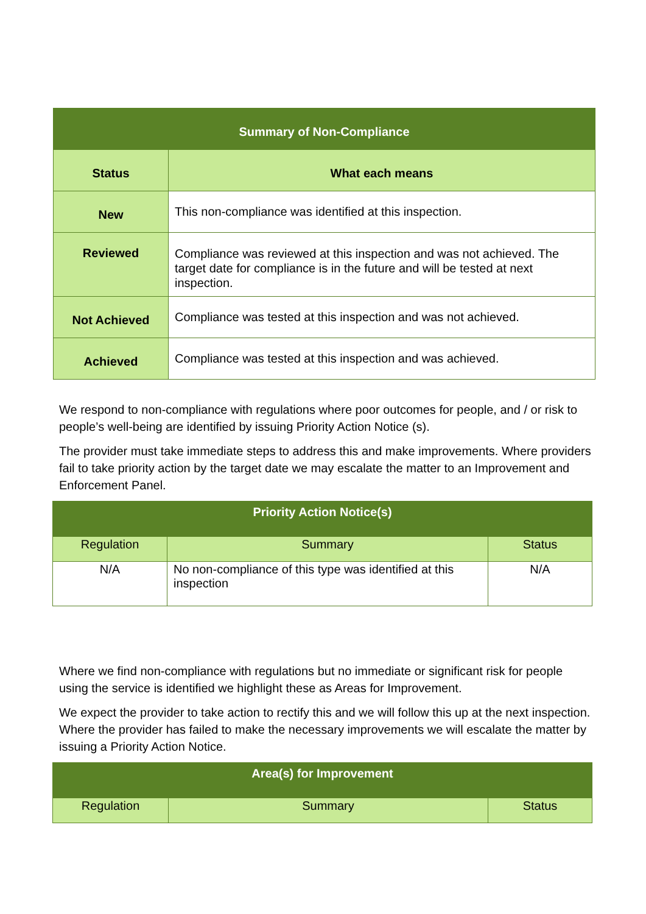| Summary of Non-Compliance | |
| --- | --- |
| Status | What each means |
| New | This non-compliance was identified at this inspection. |
| Reviewed | Compliance was reviewed at this inspection and was not achieved. The target date for compliance is in the future and will be tested at next inspection. |
| Not Achieved | Compliance was tested at this inspection and was not achieved. |
| Achieved | Compliance was tested at this inspection and was achieved. |
We respond to non-compliance with regulations where poor outcomes for people, and / or risk to people’s well-being are identified by issuing Priority Action Notice (s).
The provider must take immediate steps to address this and make improvements. Where providers fail to take priority action by the target date we may escalate the matter to an Improvement and Enforcement Panel.
| Priority Action Notice(s) | | |
| --- | --- | --- |
| Regulation | Summary | Status |
| N/A | No non-compliance of this type was identified at this inspection | N/A |
Where we find non-compliance with regulations but no immediate or significant risk for people using the service is identified we highlight these as Areas for Improvement.
We expect the provider to take action to rectify this and we will follow this up at the next inspection. Where the provider has failed to make the necessary improvements we will escalate the matter by issuing a Priority Action Notice.
| Area(s) for Improvement | | |
| --- | --- | --- |
| Regulation | Summary | Status |